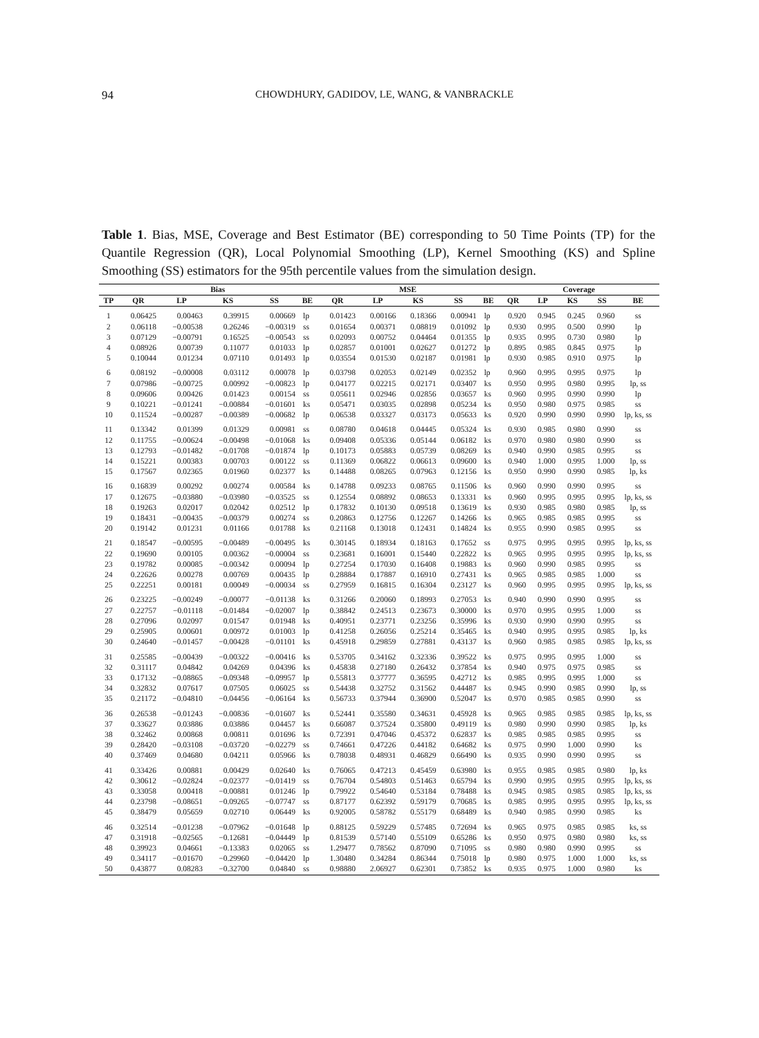94 CHOWDHURY, GADIDOV, LE, WANG, & VANBRACKLE
Table 1. Bias, MSE, Coverage and Best Estimator (BE) corresponding to 50 Time Points (TP) for the Quantile Regression (QR), Local Polynomial Smoothing (LP), Kernel Smoothing (KS) and Spline Smoothing (SS) estimators for the 95th percentile values from the simulation design.
| | Bias | | | | | MSE | | | | | Coverage | | | | |
| --- | --- | --- | --- | --- | --- | --- | --- | --- | --- | --- | --- | --- | --- | --- | --- |
| TP | QR | LP | KS | SS | BE | QR | LP | KS | SS | BE | QR | LP | KS | SS | BE |
| 1 | 0.06425 | 0.00463 | 0.39915 | 0.00669 | lp | 0.01423 | 0.00166 | 0.18366 | 0.00941 | lp | 0.920 | 0.945 | 0.245 | 0.960 | ss |
| 2 | 0.06118 | −0.00538 | 0.26246 | −0.00319 | ss | 0.01654 | 0.00371 | 0.08819 | 0.01092 | lp | 0.930 | 0.995 | 0.500 | 0.990 | lp |
| 3 | 0.07129 | −0.00791 | 0.16525 | −0.00543 | ss | 0.02093 | 0.00752 | 0.04464 | 0.01355 | lp | 0.935 | 0.995 | 0.730 | 0.980 | lp |
| 4 | 0.08926 | 0.00739 | 0.11077 | 0.01033 | lp | 0.02857 | 0.01001 | 0.02627 | 0.01272 | lp | 0.895 | 0.985 | 0.845 | 0.975 | lp |
| 5 | 0.10044 | 0.01234 | 0.07110 | 0.01493 | lp | 0.03554 | 0.01530 | 0.02187 | 0.01981 | lp | 0.930 | 0.985 | 0.910 | 0.975 | lp |
| 6 | 0.08192 | −0.00008 | 0.03112 | 0.00078 | lp | 0.03798 | 0.02053 | 0.02149 | 0.02352 | lp | 0.960 | 0.995 | 0.995 | 0.975 | lp |
| 7 | 0.07986 | −0.00725 | 0.00992 | −0.00823 | lp | 0.04177 | 0.02215 | 0.02171 | 0.03407 | ks | 0.950 | 0.995 | 0.980 | 0.995 | lp, ss |
| 8 | 0.09606 | 0.00426 | 0.01423 | 0.00154 | ss | 0.05611 | 0.02946 | 0.02856 | 0.03657 | ks | 0.960 | 0.995 | 0.990 | 0.990 | lp |
| 9 | 0.10221 | −0.01241 | −0.00884 | −0.01601 | ks | 0.05471 | 0.03035 | 0.02898 | 0.05234 | ks | 0.950 | 0.980 | 0.975 | 0.985 | ss |
| 10 | 0.11524 | −0.00287 | −0.00389 | −0.00682 | lp | 0.06538 | 0.03327 | 0.03173 | 0.05633 | ks | 0.920 | 0.990 | 0.990 | 0.990 | lp, ks, ss |
| 11 | 0.13342 | 0.01399 | 0.01329 | 0.00981 | ss | 0.08780 | 0.04618 | 0.04445 | 0.05324 | ks | 0.930 | 0.985 | 0.980 | 0.990 | ss |
| 12 | 0.11755 | −0.00624 | −0.00498 | −0.01068 | ks | 0.09408 | 0.05336 | 0.05144 | 0.06182 | ks | 0.970 | 0.980 | 0.980 | 0.990 | ss |
| 13 | 0.12793 | −0.01482 | −0.01708 | −0.01874 | lp | 0.10173 | 0.05883 | 0.05739 | 0.08269 | ks | 0.940 | 0.990 | 0.985 | 0.995 | ss |
| 14 | 0.15221 | 0.00383 | 0.00703 | 0.00122 | ss | 0.11369 | 0.06822 | 0.06613 | 0.09600 | ks | 0.940 | 1.000 | 0.995 | 1.000 | lp, ss |
| 15 | 0.17567 | 0.02365 | 0.01960 | 0.02377 | ks | 0.14488 | 0.08265 | 0.07963 | 0.12156 | ks | 0.950 | 0.990 | 0.990 | 0.985 | lp, ks |
| 16 | 0.16839 | 0.00292 | 0.00274 | 0.00584 | ks | 0.14788 | 0.09233 | 0.08765 | 0.11506 | ks | 0.960 | 0.990 | 0.990 | 0.995 | ss |
| 17 | 0.12675 | −0.03880 | −0.03980 | −0.03525 | ss | 0.12554 | 0.08892 | 0.08653 | 0.13331 | ks | 0.960 | 0.995 | 0.995 | 0.995 | lp, ks, ss |
| 18 | 0.19263 | 0.02017 | 0.02042 | 0.02512 | lp | 0.17832 | 0.10130 | 0.09518 | 0.13619 | ks | 0.930 | 0.985 | 0.980 | 0.985 | lp, ss |
| 19 | 0.18431 | −0.00435 | −0.00379 | 0.00274 | ss | 0.20863 | 0.12756 | 0.12267 | 0.14266 | ks | 0.965 | 0.985 | 0.985 | 0.995 | ss |
| 20 | 0.19142 | 0.01231 | 0.01166 | 0.01788 | ks | 0.21168 | 0.13018 | 0.12431 | 0.14824 | ks | 0.955 | 0.990 | 0.985 | 0.995 | ss |
| 21 | 0.18547 | −0.00595 | −0.00489 | −0.00495 | ks | 0.30145 | 0.18934 | 0.18163 | 0.17652 | ss | 0.975 | 0.995 | 0.995 | 0.995 | lp, ks, ss |
| 22 | 0.19690 | 0.00105 | 0.00362 | −0.00004 | ss | 0.23681 | 0.16001 | 0.15440 | 0.22822 | ks | 0.965 | 0.995 | 0.995 | 0.995 | lp, ks, ss |
| 23 | 0.19782 | 0.00085 | −0.00342 | 0.00094 | lp | 0.27254 | 0.17030 | 0.16408 | 0.19883 | ks | 0.960 | 0.990 | 0.985 | 0.995 | ss |
| 24 | 0.22626 | 0.00278 | 0.00769 | 0.00435 | lp | 0.28884 | 0.17887 | 0.16910 | 0.27431 | ks | 0.965 | 0.985 | 0.985 | 1.000 | ss |
| 25 | 0.22251 | 0.00181 | 0.00049 | −0.00034 | ss | 0.27959 | 0.16815 | 0.16304 | 0.23127 | ks | 0.960 | 0.995 | 0.995 | 0.995 | lp, ks, ss |
| 26 | 0.23225 | −0.00249 | −0.00077 | −0.01138 | ks | 0.31266 | 0.20060 | 0.18993 | 0.27053 | ks | 0.940 | 0.990 | 0.990 | 0.995 | ss |
| 27 | 0.22757 | −0.01118 | −0.01484 | −0.02007 | lp | 0.38842 | 0.24513 | 0.23673 | 0.30000 | ks | 0.970 | 0.995 | 0.995 | 1.000 | ss |
| 28 | 0.27096 | 0.02097 | 0.01547 | 0.01948 | ks | 0.40951 | 0.23771 | 0.23256 | 0.35996 | ks | 0.930 | 0.990 | 0.990 | 0.995 | ss |
| 29 | 0.25905 | 0.00601 | 0.00972 | 0.01003 | lp | 0.41258 | 0.26056 | 0.25214 | 0.35465 | ks | 0.940 | 0.995 | 0.995 | 0.985 | lp, ks |
| 30 | 0.24640 | −0.01457 | −0.00428 | −0.01101 | ks | 0.45918 | 0.29859 | 0.27881 | 0.43137 | ks | 0.960 | 0.985 | 0.985 | 0.985 | lp, ks, ss |
| 31 | 0.25585 | −0.00439 | −0.00322 | −0.00416 | ks | 0.53705 | 0.34162 | 0.32336 | 0.39522 | ks | 0.975 | 0.995 | 0.995 | 1.000 | ss |
| 32 | 0.31117 | 0.04842 | 0.04269 | 0.04396 | ks | 0.45838 | 0.27180 | 0.26432 | 0.37854 | ks | 0.940 | 0.975 | 0.975 | 0.985 | ss |
| 33 | 0.17132 | −0.08865 | −0.09348 | −0.09957 | lp | 0.55813 | 0.37777 | 0.36595 | 0.42712 | ks | 0.985 | 0.995 | 0.995 | 1.000 | ss |
| 34 | 0.32832 | 0.07617 | 0.07505 | 0.06025 | ss | 0.54438 | 0.32752 | 0.31562 | 0.44487 | ks | 0.945 | 0.990 | 0.985 | 0.990 | lp, ss |
| 35 | 0.21172 | −0.04810 | −0.04456 | −0.06164 | ks | 0.56733 | 0.37944 | 0.36900 | 0.52047 | ks | 0.970 | 0.985 | 0.985 | 0.990 | ss |
| 36 | 0.26538 | −0.01243 | −0.00836 | −0.01607 | ks | 0.52441 | 0.35580 | 0.34631 | 0.45928 | ks | 0.965 | 0.985 | 0.985 | 0.985 | lp, ks, ss |
| 37 | 0.33627 | 0.03886 | 0.03886 | 0.04457 | ks | 0.66087 | 0.37524 | 0.35800 | 0.49119 | ks | 0.980 | 0.990 | 0.990 | 0.985 | lp, ks |
| 38 | 0.32462 | 0.00868 | 0.00811 | 0.01696 | ks | 0.72391 | 0.47046 | 0.45372 | 0.62837 | ks | 0.985 | 0.985 | 0.985 | 0.995 | ss |
| 39 | 0.28420 | −0.03108 | −0.03720 | −0.02279 | ss | 0.74661 | 0.47226 | 0.44182 | 0.64682 | ks | 0.975 | 0.990 | 1.000 | 0.990 | ks |
| 40 | 0.37469 | 0.04680 | 0.04211 | 0.05966 | ks | 0.78038 | 0.48931 | 0.46829 | 0.66490 | ks | 0.935 | 0.990 | 0.990 | 0.995 | ss |
| 41 | 0.33426 | 0.00881 | 0.00429 | 0.02640 | ks | 0.76065 | 0.47213 | 0.45459 | 0.63980 | ks | 0.955 | 0.985 | 0.985 | 0.980 | lp, ks |
| 42 | 0.30612 | −0.02824 | −0.02377 | −0.01419 | ss | 0.76704 | 0.54803 | 0.51463 | 0.65794 | ks | 0.990 | 0.995 | 0.995 | 0.995 | lp, ks, ss |
| 43 | 0.33058 | 0.00418 | −0.00881 | 0.01246 | lp | 0.79922 | 0.54640 | 0.53184 | 0.78488 | ks | 0.945 | 0.985 | 0.985 | 0.985 | lp, ks, ss |
| 44 | 0.23798 | −0.08651 | −0.09265 | −0.07747 | ss | 0.87177 | 0.62392 | 0.59179 | 0.70685 | ks | 0.985 | 0.995 | 0.995 | 0.995 | lp, ks, ss |
| 45 | 0.38479 | 0.05659 | 0.02710 | 0.06449 | ks | 0.92005 | 0.58782 | 0.55179 | 0.68489 | ks | 0.940 | 0.985 | 0.990 | 0.985 | ks |
| 46 | 0.32514 | −0.01238 | −0.07962 | −0.01648 | lp | 0.88125 | 0.59229 | 0.57485 | 0.72694 | ks | 0.965 | 0.975 | 0.985 | 0.985 | ks, ss |
| 47 | 0.31918 | −0.02565 | −0.12681 | −0.04449 | lp | 0.81539 | 0.57140 | 0.55109 | 0.65286 | ks | 0.950 | 0.975 | 0.980 | 0.980 | ks, ss |
| 48 | 0.39923 | 0.04661 | −0.13383 | 0.02065 | ss | 1.29477 | 0.78562 | 0.87090 | 0.71095 | ss | 0.980 | 0.980 | 0.990 | 0.995 | ss |
| 49 | 0.34117 | −0.01670 | −0.29960 | −0.04420 | lp | 1.30480 | 0.34284 | 0.86344 | 0.75018 | lp | 0.980 | 0.975 | 1.000 | 1.000 | ks, ss |
| 50 | 0.43877 | 0.08283 | −0.32700 | 0.04840 | ss | 0.98880 | 2.06927 | 0.62301 | 0.73852 | ks | 0.935 | 0.975 | 1.000 | 0.980 | ks |